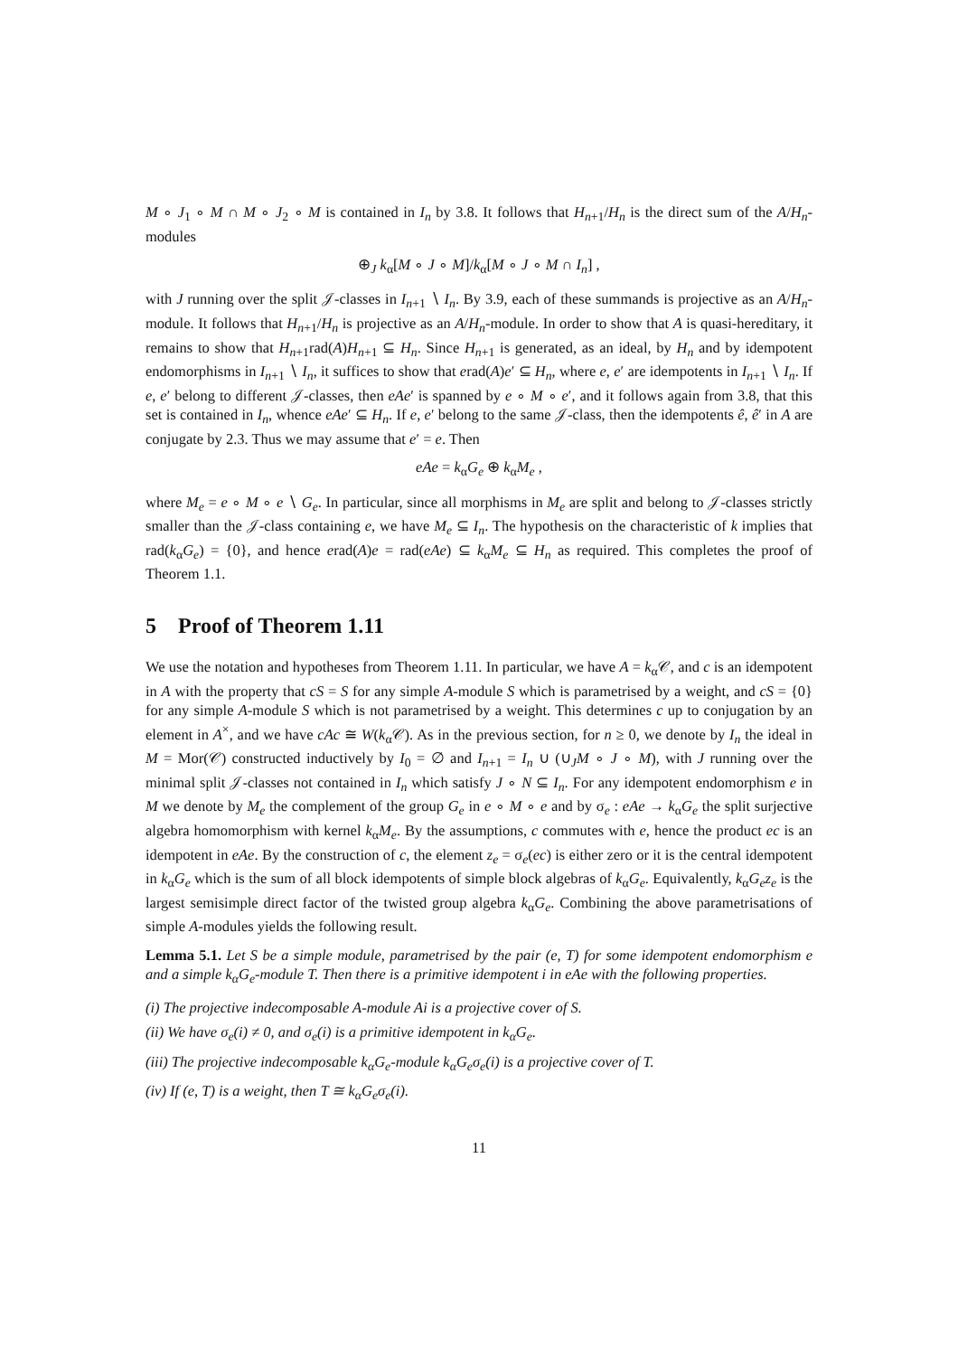M ∘ J<sub>1</sub> ∘ M ∩ M ∘ J<sub>2</sub> ∘ M is contained in I<sub>n</sub> by 3.8. It follows that H<sub>n+1</sub>/H<sub>n</sub> is the direct sum of the A/H<sub>n</sub>-modules
⊕<sub>J</sub> k<sub>α</sub>[M ∘ J ∘ M]/k<sub>α</sub>[M ∘ J ∘ M ∩ I<sub>n</sub>] ,
with J running over the split 𝒥-classes in I<sub>n+1</sub> ∖ I<sub>n</sub>. By 3.9, each of these summands is projective as an A/H<sub>n</sub>-module. It follows that H<sub>n+1</sub>/H<sub>n</sub> is projective as an A/H<sub>n</sub>-module. In order to show that A is quasi-hereditary, it remains to show that H<sub>n+1</sub>rad(A)H<sub>n+1</sub> ⊆ H<sub>n</sub>. Since H<sub>n+1</sub> is generated, as an ideal, by H<sub>n</sub> and by idempotent endomorphisms in I<sub>n+1</sub> ∖ I<sub>n</sub>, it suffices to show that erad(A)e′ ⊆ H<sub>n</sub>, where e, e′ are idempotents in I<sub>n+1</sub> ∖ I<sub>n</sub>. If e, e′ belong to different 𝒥-classes, then eAe′ is spanned by e ∘ M ∘ e′, and it follows again from 3.8, that this set is contained in I<sub>n</sub>, whence eAe′ ⊆ H<sub>n</sub>. If e, e′ belong to the same 𝒥-class, then the idempotents ê, ê′ in A are conjugate by 2.3. Thus we may assume that e′ = e. Then
eAe = k<sub>α</sub>G<sub>e</sub> ⊕ k<sub>α</sub>M<sub>e</sub> ,
where M<sub>e</sub> = e ∘ M ∘ e ∖ G<sub>e</sub>. In particular, since all morphisms in M<sub>e</sub> are split and belong to 𝒥-classes strictly smaller than the 𝒥-class containing e, we have M<sub>e</sub> ⊆ I<sub>n</sub>. The hypothesis on the characteristic of k implies that rad(k<sub>α</sub>G<sub>e</sub>) = {0}, and hence erad(A)e = rad(eAe) ⊆ k<sub>α</sub>M<sub>e</sub> ⊆ H<sub>n</sub> as required. This completes the proof of Theorem 1.1.
5 Proof of Theorem 1.11
We use the notation and hypotheses from Theorem 1.11. In particular, we have A = k<sub>α</sub>𝒞, and c is an idempotent in A with the property that cS = S for any simple A-module S which is parametrised by a weight, and cS = {0} for any simple A-module S which is not parametrised by a weight. This determines c up to conjugation by an element in A<sup>×</sup>, and we have cAc ≅ W(k<sub>α</sub>𝒞). As in the previous section, for n ≥ 0, we denote by I<sub>n</sub> the ideal in M = Mor(𝒞) constructed inductively by I<sub>0</sub> = ∅ and I<sub>n+1</sub> = I<sub>n</sub> ∪ (∪<sub>J</sub>M ∘ J ∘ M), with J running over the minimal split 𝒥-classes not contained in I<sub>n</sub> which satisfy J ∘ N ⊆ I<sub>n</sub>. For any idempotent endomorphism e in M we denote by M<sub>e</sub> the complement of the group G<sub>e</sub> in e ∘ M ∘ e and by σ<sub>e</sub> : eAe → k<sub>α</sub>G<sub>e</sub> the split surjective algebra homomorphism with kernel k<sub>α</sub>M<sub>e</sub>. By the assumptions, c commutes with e, hence the product ec is an idempotent in eAe. By the construction of c, the element z<sub>e</sub> = σ<sub>e</sub>(ec) is either zero or it is the central idempotent in k<sub>α</sub>G<sub>e</sub> which is the sum of all block idempotents of simple block algebras of k<sub>α</sub>G<sub>e</sub>. Equivalently, k<sub>α</sub>G<sub>e</sub>z<sub>e</sub> is the largest semisimple direct factor of the twisted group algebra k<sub>α</sub>G<sub>e</sub>. Combining the above parametrisations of simple A-modules yields the following result.
Lemma 5.1. Let S be a simple module, parametrised by the pair (e, T) for some idempotent endomorphism e and a simple k<sub>α</sub>G<sub>e</sub>-module T. Then there is a primitive idempotent i in eAe with the following properties.
(i) The projective indecomposable A-module Ai is a projective cover of S.
(ii) We have σ<sub>e</sub>(i) ≠ 0, and σ<sub>e</sub>(i) is a primitive idempotent in k<sub>α</sub>G<sub>e</sub>.
(iii) The projective indecomposable k<sub>α</sub>G<sub>e</sub>-module k<sub>α</sub>G<sub>e</sub>σ<sub>e</sub>(i) is a projective cover of T.
(iv) If (e, T) is a weight, then T ≅ k<sub>α</sub>G<sub>e</sub>σ<sub>e</sub>(i).
11